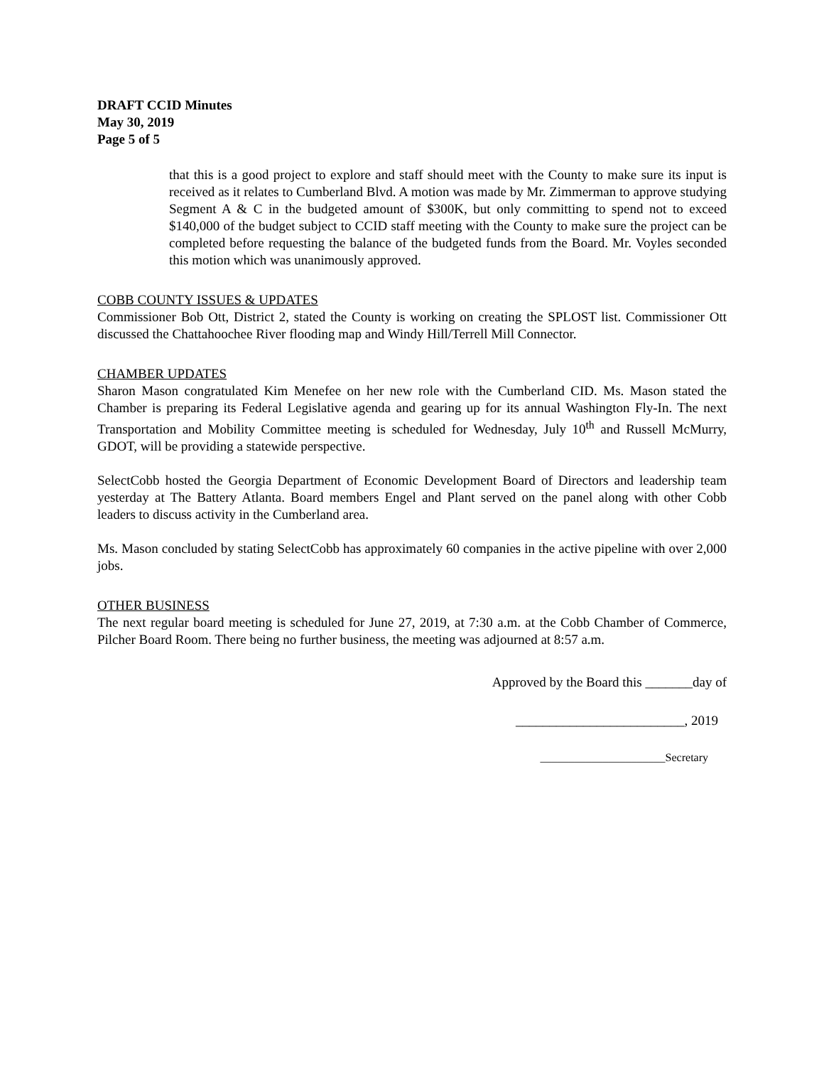DRAFT CCID Minutes
May 30, 2019
Page 5 of 5
that this is a good project to explore and staff should meet with the County to make sure its input is received as it relates to Cumberland Blvd. A motion was made by Mr. Zimmerman to approve studying Segment A & C in the budgeted amount of $300K, but only committing to spend not to exceed $140,000 of the budget subject to CCID staff meeting with the County to make sure the project can be completed before requesting the balance of the budgeted funds from the Board. Mr. Voyles seconded this motion which was unanimously approved.
COBB COUNTY ISSUES & UPDATES
Commissioner Bob Ott, District 2, stated the County is working on creating the SPLOST list. Commissioner Ott discussed the Chattahoochee River flooding map and Windy Hill/Terrell Mill Connector.
CHAMBER UPDATES
Sharon Mason congratulated Kim Menefee on her new role with the Cumberland CID. Ms. Mason stated the Chamber is preparing its Federal Legislative agenda and gearing up for its annual Washington Fly-In. The next Transportation and Mobility Committee meeting is scheduled for Wednesday, July 10<sup>th</sup> and Russell McMurry, GDOT, will be providing a statewide perspective.
SelectCobb hosted the Georgia Department of Economic Development Board of Directors and leadership team yesterday at The Battery Atlanta. Board members Engel and Plant served on the panel along with other Cobb leaders to discuss activity in the Cumberland area.
Ms. Mason concluded by stating SelectCobb has approximately 60 companies in the active pipeline with over 2,000 jobs.
OTHER BUSINESS
The next regular board meeting is scheduled for June 27, 2019, at 7:30 a.m. at the Cobb Chamber of Commerce, Pilcher Board Room. There being no further business, the meeting was adjourned at 8:57 a.m.
Approved by the Board this _______day of
_________________________, 2019
______________________Secretary